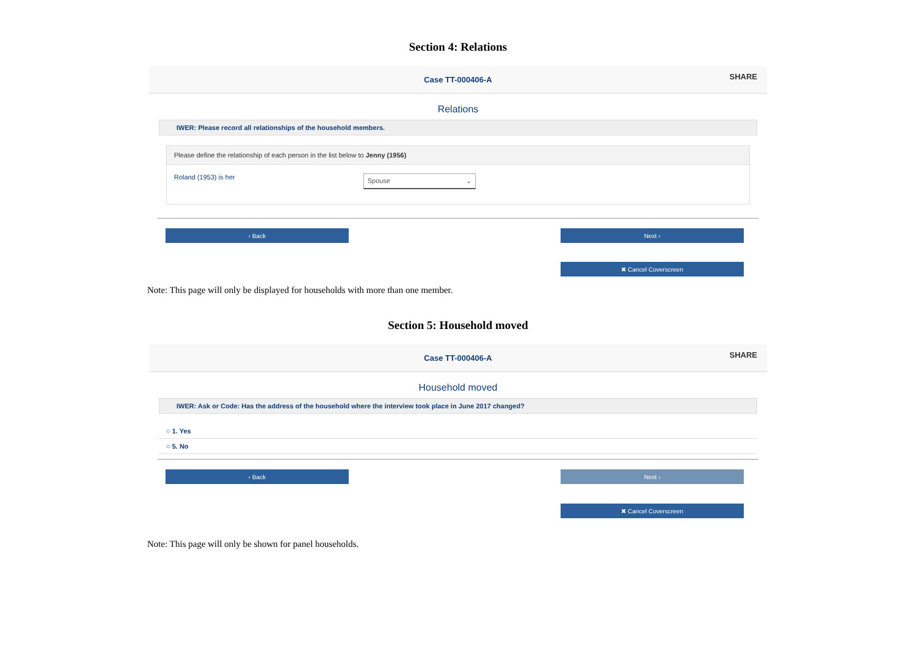Section 4: Relations
Case TT-000406-A
SHARE
Relations
IWER: Please record all relationships of the household members.
Please define the relationship of each person in the list below to Jenny (1956)
Roland (1953) is her Spouse ⌄
‹ Back Next ›
✖ Cancel Coverscreen
Note: This page will only be displayed for households with more than one member.
Section 5: Household moved
Case TT-000406-A
SHARE
Household moved
IWER: Ask or Code: Has the address of the household where the interview took place in June 2017 changed?
○ 1. Yes
○ 5. No
‹ Back Next ›
✖ Cancel Coverscreen
Note: This page will only be shown for panel households.